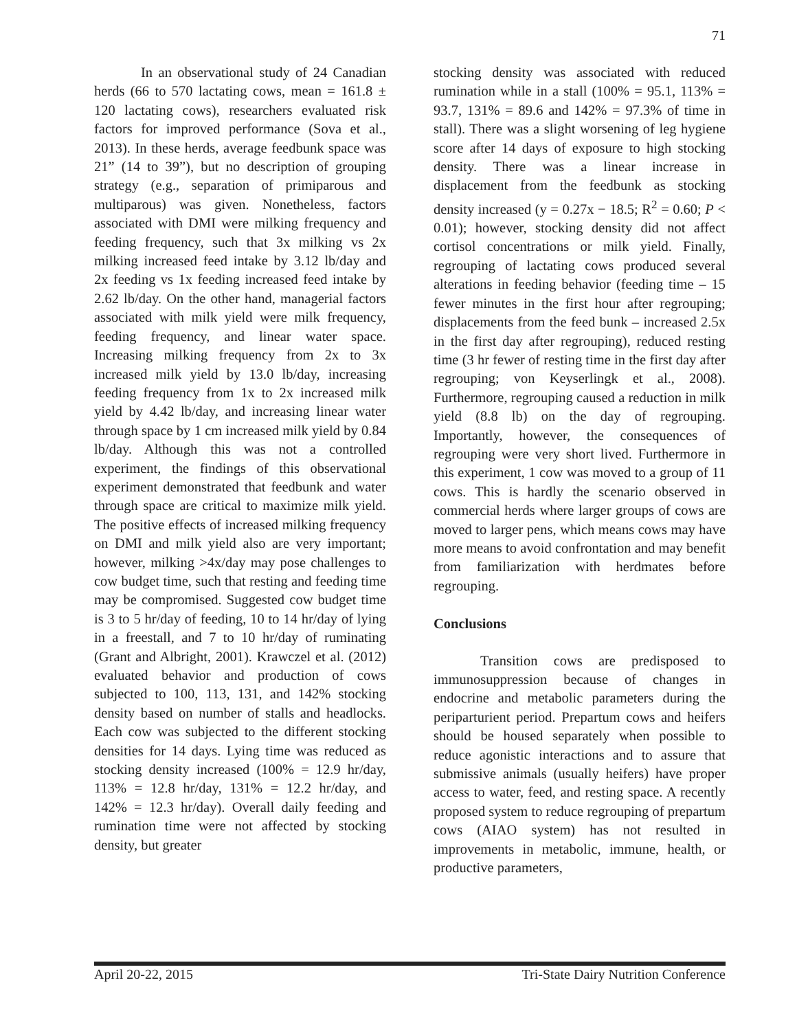71
In an observational study of 24 Canadian herds (66 to 570 lactating cows, mean = 161.8 ± 120 lactating cows), researchers evaluated risk factors for improved performance (Sova et al., 2013). In these herds, average feedbunk space was 21” (14 to 39”), but no description of grouping strategy (e.g., separation of primiparous and multiparous) was given. Nonetheless, factors associated with DMI were milking frequency and feeding frequency, such that 3x milking vs 2x milking increased feed intake by 3.12 lb/day and 2x feeding vs 1x feeding increased feed intake by 2.62 lb/day. On the other hand, managerial factors associated with milk yield were milk frequency, feeding frequency, and linear water space. Increasing milking frequency from 2x to 3x increased milk yield by 13.0 lb/day, increasing feeding frequency from 1x to 2x increased milk yield by 4.42 lb/day, and increasing linear water through space by 1 cm increased milk yield by 0.84 lb/day. Although this was not a controlled experiment, the findings of this observational experiment demonstrated that feedbunk and water through space are critical to maximize milk yield. The positive effects of increased milking frequency on DMI and milk yield also are very important; however, milking >4x/day may pose challenges to cow budget time, such that resting and feeding time may be compromised. Suggested cow budget time is 3 to 5 hr/day of feeding, 10 to 14 hr/day of lying in a freestall, and 7 to 10 hr/day of ruminating (Grant and Albright, 2001). Krawczel et al. (2012) evaluated behavior and production of cows subjected to 100, 113, 131, and 142% stocking density based on number of stalls and headlocks. Each cow was subjected to the different stocking densities for 14 days. Lying time was reduced as stocking density increased (100% = 12.9 hr/day, 113% = 12.8 hr/day, 131% = 12.2 hr/day, and 142% = 12.3 hr/day). Overall daily feeding and rumination time were not affected by stocking density, but greater
stocking density was associated with reduced rumination while in a stall (100% = 95.1, 113% = 93.7, 131% = 89.6 and 142% = 97.3% of time in stall). There was a slight worsening of leg hygiene score after 14 days of exposure to high stocking density. There was a linear increase in displacement from the feedbunk as stocking density increased (y = 0.27x − 18.5; R<sup>2</sup> = 0.60; P < 0.01); however, stocking density did not affect cortisol concentrations or milk yield. Finally, regrouping of lactating cows produced several alterations in feeding behavior (feeding time – 15 fewer minutes in the first hour after regrouping; displacements from the feed bunk – increased 2.5x in the first day after regrouping), reduced resting time (3 hr fewer of resting time in the first day after regrouping; von Keyserlingk et al., 2008). Furthermore, regrouping caused a reduction in milk yield (8.8 lb) on the day of regrouping. Importantly, however, the consequences of regrouping were very short lived. Furthermore in this experiment, 1 cow was moved to a group of 11 cows. This is hardly the scenario observed in commercial herds where larger groups of cows are moved to larger pens, which means cows may have more means to avoid confrontation and may benefit from familiarization with herdmates before regrouping.
Conclusions
Transition cows are predisposed to immunosuppression because of changes in endocrine and metabolic parameters during the periparturient period. Prepartum cows and heifers should be housed separately when possible to reduce agonistic interactions and to assure that submissive animals (usually heifers) have proper access to water, feed, and resting space. A recently proposed system to reduce regrouping of prepartum cows (AIAO system) has not resulted in improvements in metabolic, immune, health, or productive parameters,
April 20-22, 2015 Tri-State Dairy Nutrition Conference